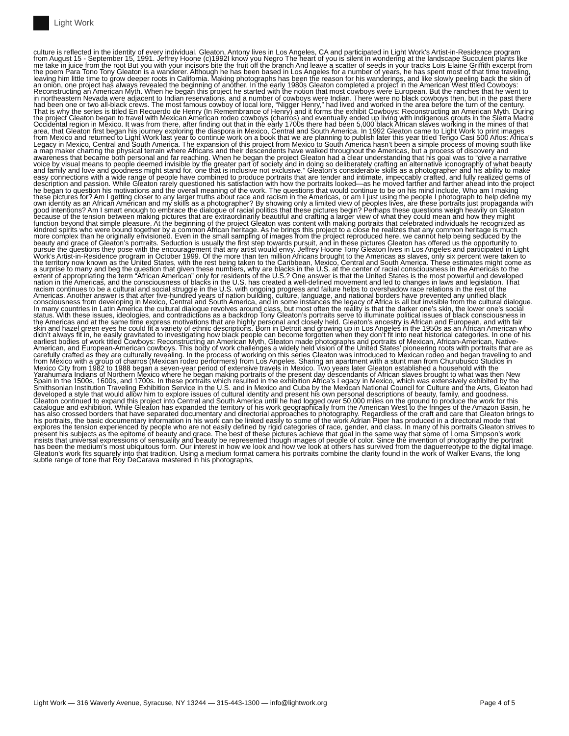Light Work
culture is reflected in the identity of every individual. Gleaton, Antony lives in Los Angeles, CA and participated in Light Work's Artist-in-Residence program from August 15 - September 15, 1991. Jeffrey Hoone (c)1992I know you Negro The heart of you is silent in wondering at the landscape Succulent plants like me take in juice from the root But you with your incisors bite the fruit off the branch And leave a scatter of seeds in your tracks Lois Elaine Griffith excerpt from the poem Para Tono Tony Gleaton is a wanderer. Although he has been based in Los Angeles for a number of years, he has spent most of that time traveling, leaving him little time to grow deeper roots in California. Making photographs has been the reason for his wanderings, and like slowly peeling back the skin of an onion, one project has always revealed the beginning of another. In the early 1980s Gleaton completed a project in the American West titled Cowboys: Reconstructing an American Myth. When he began this project he started with the notion that most cowboys were European. But the ranches that he went to in northeastern Nevada were adjacent to Indian reservations, and a number of cowboys were Indian. There were no black cowboys then, but in the past there had been one or two all-black crews. The most famous cowboy of local lore, “Nigger Henry,” had lived and worked in the area before the turn of the century. That is why the series is titled En Recuerdo de Henry (In Remembrance of Henry) and it forms the exhibit Cowboys: Reconstructing an American Myth. During the project Gleaton began to travel with Mexican American rodeo cowboys (charros) and eventually ended up living with indigenous grouts in the Sierra Madre Occidental region in Mexico. It was from there, after finding out that in the early 1700s there had been 5,000 black African slaves working in the mines of that area, that Gleaton first began his journey exploring the diaspora in Mexico, Central and South America. In 1992 Gleaton came to Light Work to print images from Mexico and returned to Light Work last year to continue work on a book that we are planning to publish later this year titled Tengo Casi 500 Años: Africa’s Legacy in Mexico, Central and South America. The expansion of this project from Mexico to South America hasn’t been a simple process of moving south like a map maker charting the physical terrain where Africans and their descendents have walked throughout the Americas, but a process of discovery and awareness that became both personal and far reaching. When he began the project Gleaton had a clear understanding that his goal was to “give a narrative voice by visual means to people deemed invisible by the greater part of society and in doing so deliberately crafting an alternative iconography of what beauty and family and love and goodness might stand for, one that is inclusive not exclusive.” Gleaton’s considerable skills as a photographer and his ability to make easy connections with a wide range of people have combined to produce portraits that are tender and intimate, impeccably crafted, and fully realized gems of description and passion. While Gleaton rarely questioned his satisfaction with how the portraits looked—as he moved farther and farther ahead into the project he began to question his motivations and the overall meaning of the work. The questions that would continue to be on his mind include, Who am I making these pictures for? Am I getting closer to any larger truths about race and racism in the Americas, or am I just using the people I photograph to help define my own identity as an African American and my skills as a photographer? By showing only a limited view of peoples lives, are these portraits just propaganda with good intentions? Am I smart enough to embrace the dialogue of racial politics that these pictures begin? Perhaps these questions weigh heavily on Gleaton because of the tension between making pictures that are extraordinarily beautiful and crafting a larger view of what they could mean and how they might function beyond that simple pleasure. At the beginning of the project Gleaton was content with making portraits that celebrated individuals he recognized as kindred spirits who were bound together by a common African heritage. As he brings this project to a close he realizes that any common heritage is much more complex than he originally envisioned. Even in the small sampling of images from the project reproduced here, we cannot help being seduced by the beauty and grace of Gleaton’s portraits. Seduction is usually the first step towards pursuit, and in these pictures Gleaton has offered us the opportunity to pursue the questions they pose with the encouragement that any artist would envy. Jeffrey Hoone Tony Gleaton lives in Los Angeles and participated in Light Work’s Artist-in-Residence program in October 1999. Of the more than ten million Africans brought to the Americas as slaves, only six percent were taken to the territory now known as the United States, with the rest being taken to the Caribbean, Mexico, Central and South America. These estimates might come as a surprise to many and beg the question that given these numbers, why are blacks in the U.S. at the center of racial consciousness in the Americas to the extent of appropriating the term “African American” only for residents of the U.S.? One answer is that the United States is the most powerful and developed nation in the Americas, and the consciousness of blacks in the U.S. has created a well-defined movement and led to changes in laws and legislation. That racism continues to be a cultural and social struggle in the U.S. with ongoing progress and failure helps to overshadow race relations in the rest of the Americas. Another answer is that after five-hundred years of nation building, culture, language, and national borders have prevented any unified black consciousness from developing in Mexico, Central and South America, and in some instances the legacy of Africa is all but invisible from the cultural dialogue. In many countries in Latin America the cultural dialogue revolves around class, but most often the reality is that the darker one’s skin, the lower one’s social status. With these issues, ideologies, and contradictions as a backdrop Tony Gleaton’s portraits serve to illuminate political issues of black consciousness in the Americas and at the same time express motivations that are highly personal and closely held. Gleaton’s ancestry is African and European, and with fair skin and hazel green eyes he could fit a variety of ethnic descriptions. Born in Detroit and growing up in Los Angeles in the 1950s as an African American who didn’t always fit in, he easily gravitated to investigating how black people can become forgotten when they don’t fit into neat historical categories. In one of his earliest bodies of work titled Cowboys: Reconstructing an American Myth, Gleaton made photographs and portraits of Mexican, African-American, Native-American, and European-American cowboys. This body of work challenges a widely held vision of the United States’ pioneering roots with portraits that are as carefully crafted as they are culturally revealing. In the process of working on this series Gleaton was introduced to Mexican rodeo and began traveling to and from Mexico with a group of charros (Mexican rodeo performers) from Los Angeles. Sharing an apartment with a stunt man from Churubusco Studios in Mexico City from 1982 to 1988 began a seven-year period of extensive travels in Mexico. Two years later Gleaton established a household with the Yarahumara Indians of Northern Mexico where he began making portraits of the present day descendants of African slaves brought to what was then New Spain in the 1500s, 1600s, and 1700s. In these portraits which resulted in the exhibition Africa’s Legacy in Mexico, which was extensively exhibited by the Smithsonian Institution Traveling Exhibition Service in the U.S. and in Mexico and Cuba by the Mexican National Council for Culture and the Arts, Gleaton had developed a style that would allow him to explore issues of cultural identity and present his own personal descriptions of beauty, family, and goodness. Gleaton continued to expand this project into Central and South America until he had logged over 50,000 miles on the ground to produce the work for this catalogue and exhibition. While Gleaton has expanded the territory of his work geographically from the American West to the fringes of the Amazon Basin, he has also crossed borders that have separated documentary and directorial approaches to photography. Regardless of the craft and care that Gleaton brings to his portraits, the basic documentary information in his work can be linked easily to some of the work Adrian Piper has produced in a directorial mode that explores the tension experienced by people who are not easily defined by rigid categories of race, gender, and class. In many of his portraits Gleaton strives to present his subjects as the epitome of beauty and grace. The best of these pictures achieve that goal in the same way that some of Lorna Simpson’s work insists that universal expressions of sensuality and beauty be represented though images of people of color. Since the invention of photography the portrait has been the medium’s most ubiquitous form. Our interest in how we look and how we look at others has survived from the daguerreotype to the digital image. Gleaton’s work fits squarely into that tradition. Using a medium format camera his portraits combine the clarity found in the work of Walker Evans, the long subtle range of tone that Roy DeCarava mastered in his photographs,
Light Work — 316 Waverly Avenue, Syracuse, NY 13244 — 315-443-1300 — info@lightwork.org Page 4 of 5